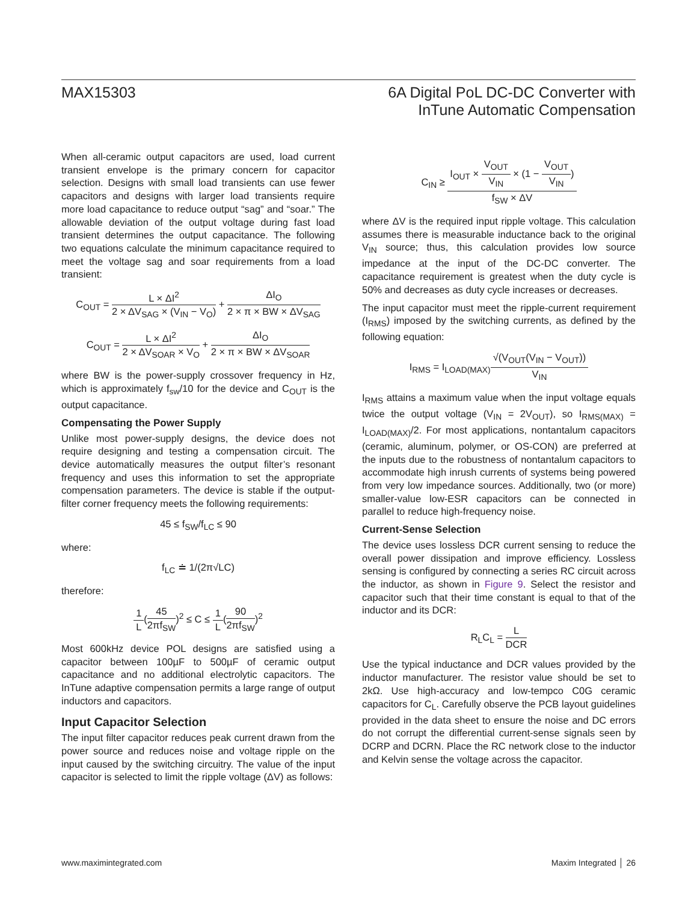MAX15303 6A Digital PoL DC-DC Converter with
InTune Automatic Compensation
When all-ceramic output capacitors are used, load current transient envelope is the primary concern for capacitor selection. Designs with small load transients can use fewer capacitors and designs with larger load transients require more load capacitance to reduce output “sag” and “soar.” The allowable deviation of the output voltage during fast load transient determines the output capacitance. The following two equations calculate the minimum capacitance required to meet the voltage sag and soar requirements from a load transient:
C<sub>OUT</sub> = L × ΔI<sup>2</sup> 2 × ΔV<sub>SAG</sub> × (V<sub>IN</sub> − V<sub>O</sub>) + ΔI<sub>O</sub> 2 × π × BW × ΔV<sub>SAG</sub>
C<sub>OUT</sub> = L × ΔI<sup>2</sup> 2 × ΔV<sub>SOAR</sub> × V<sub>O</sub> + ΔI<sub>O</sub> 2 × π × BW × ΔV<sub>SOAR</sub>
where BW is the power-supply crossover frequency in Hz, which is approximately f<sub>sw</sub>/10 for the device and C<sub>OUT</sub> is the output capacitance.
Compensating the Power Supply
Unlike most power-supply designs, the device does not require designing and testing a compensation circuit. The device automatically measures the output filter’s resonant frequency and uses this information to set the appropriate compensation parameters. The device is stable if the output-filter corner frequency meets the following requirements:
45 ≤ f<sub>SW</sub>/f<sub>LC</sub> ≤ 90
where:
f<sub>LC</sub> ≐ 1/(2π√LC)
therefore:
1 L(45 2πf<sub>SW</sub>)<sup>2</sup> ≤ C ≤ 1 L(90 2πf<sub>SW</sub>)<sup>2</sup>
Most 600kHz device POL designs are satisfied using a capacitor between 100µF to 500µF of ceramic output capacitance and no additional electrolytic capacitors. The InTune adaptive compensation permits a large range of output inductors and capacitors.
Input Capacitor Selection
The input filter capacitor reduces peak current drawn from the power source and reduces noise and voltage ripple on the input caused by the switching circuitry. The value of the input capacitor is selected to limit the ripple voltage (ΔV) as follows:
C<sub>IN</sub> ≥ I<sub>OUT</sub> × V<sub>OUT</sub> V<sub>IN</sub> × (1 − V<sub>OUT</sub> V<sub>IN</sub>) f<sub>SW</sub> × ΔV
where ΔV is the required input ripple voltage. This calculation assumes there is measurable inductance back to the original V<sub>IN</sub> source; thus, this calculation provides low source impedance at the input of the DC-DC converter. The capacitance requirement is greatest when the duty cycle is 50% and decreases as duty cycle increases or decreases.
The input capacitor must meet the ripple-current requirement (I<sub>RMS</sub>) imposed by the switching currents, as defined by the following equation:
I<sub>RMS</sub> = I<sub>LOAD(MAX)</sub>√(V<sub>OUT</sub>(V<sub>IN</sub> − V<sub>OUT</sub>)) V<sub>IN</sub>
I<sub>RMS</sub> attains a maximum value when the input voltage equals twice the output voltage (V<sub>IN</sub> = 2V<sub>OUT</sub>), so I<sub>RMS(MAX)</sub> = I<sub>LOAD(MAX)</sub>/2. For most applications, nontantalum capacitors (ceramic, aluminum, polymer, or OS-CON) are preferred at the inputs due to the robustness of nontantalum capacitors to accommodate high inrush currents of systems being powered from very low impedance sources. Additionally, two (or more) smaller-value low-ESR capacitors can be connected in parallel to reduce high-frequency noise.
Current-Sense Selection
The device uses lossless DCR current sensing to reduce the overall power dissipation and improve efficiency. Lossless sensing is configured by connecting a series RC circuit across the inductor, as shown in Figure 9. Select the resistor and capacitor such that their time constant is equal to that of the inductor and its DCR:
R<sub>L</sub>C<sub>L</sub> = L DCR
Use the typical inductance and DCR values provided by the inductor manufacturer. The resistor value should be set to 2kΩ. Use high-accuracy and low-tempco C0G ceramic capacitors for C<sub>L</sub>. Carefully observe the PCB layout guidelines provided in the data sheet to ensure the noise and DC errors do not corrupt the differential current-sense signals seen by DCRP and DCRN. Place the RC network close to the inductor and Kelvin sense the voltage across the capacitor.
www.maximintegrated.com Maxim Integrated │ 26